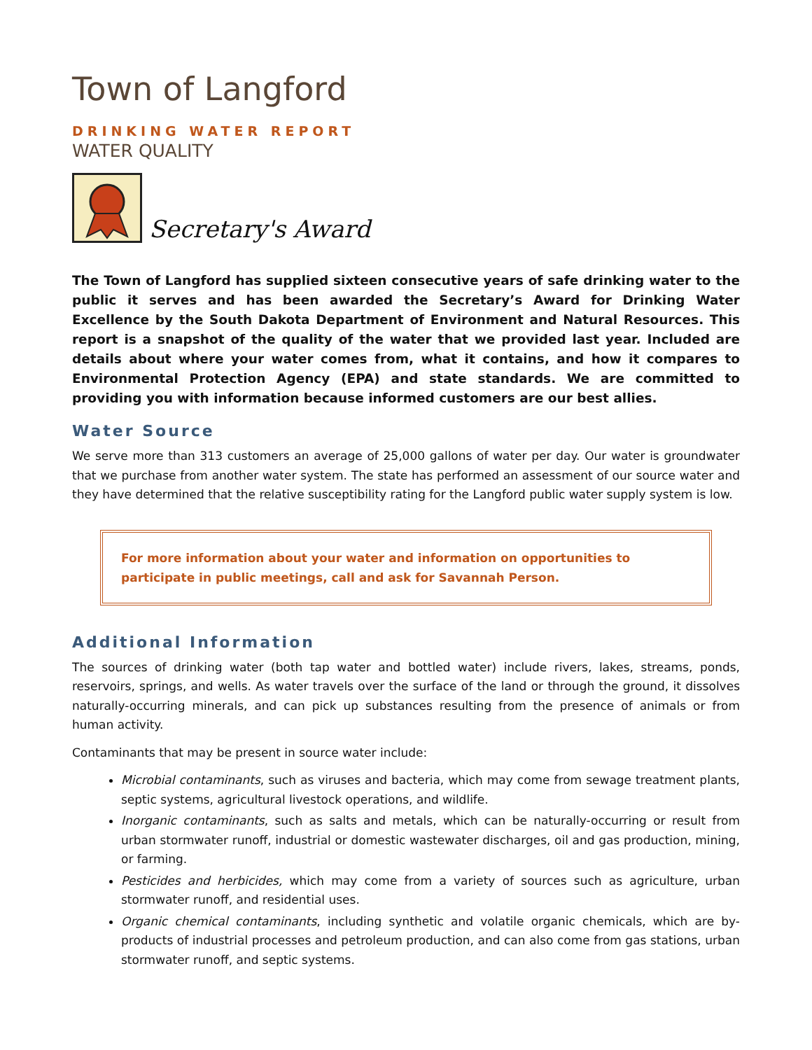Town of Langford
DRINKING WATER REPORT
WATER QUALITY
Secretary's Award
The Town of Langford has supplied sixteen consecutive years of safe drinking water to the public it serves and has been awarded the Secretary’s Award for Drinking Water Excellence by the South Dakota Department of Environment and Natural Resources. This report is a snapshot of the quality of the water that we provided last year. Included are details about where your water comes from, what it contains, and how it compares to Environmental Protection Agency (EPA) and state standards. We are committed to providing you with information because informed customers are our best allies.
Water Source
We serve more than 313 customers an average of 25,000 gallons of water per day. Our water is groundwater that we purchase from another water system. The state has performed an assessment of our source water and they have determined that the relative susceptibility rating for the Langford public water supply system is low.
For more information about your water and information on opportunities to participate in public meetings, call and ask for Savannah Person.
Additional Information
The sources of drinking water (both tap water and bottled water) include rivers, lakes, streams, ponds, reservoirs, springs, and wells. As water travels over the surface of the land or through the ground, it dissolves naturally-occurring minerals, and can pick up substances resulting from the presence of animals or from human activity.
Contaminants that may be present in source water include:
Microbial contaminants, such as viruses and bacteria, which may come from sewage treatment plants, septic systems, agricultural livestock operations, and wildlife.
Inorganic contaminants, such as salts and metals, which can be naturally-occurring or result from urban stormwater runoff, industrial or domestic wastewater discharges, oil and gas production, mining, or farming.
Pesticides and herbicides, which may come from a variety of sources such as agriculture, urban stormwater runoff, and residential uses.
Organic chemical contaminants, including synthetic and volatile organic chemicals, which are by-products of industrial processes and petroleum production, and can also come from gas stations, urban stormwater runoff, and septic systems.